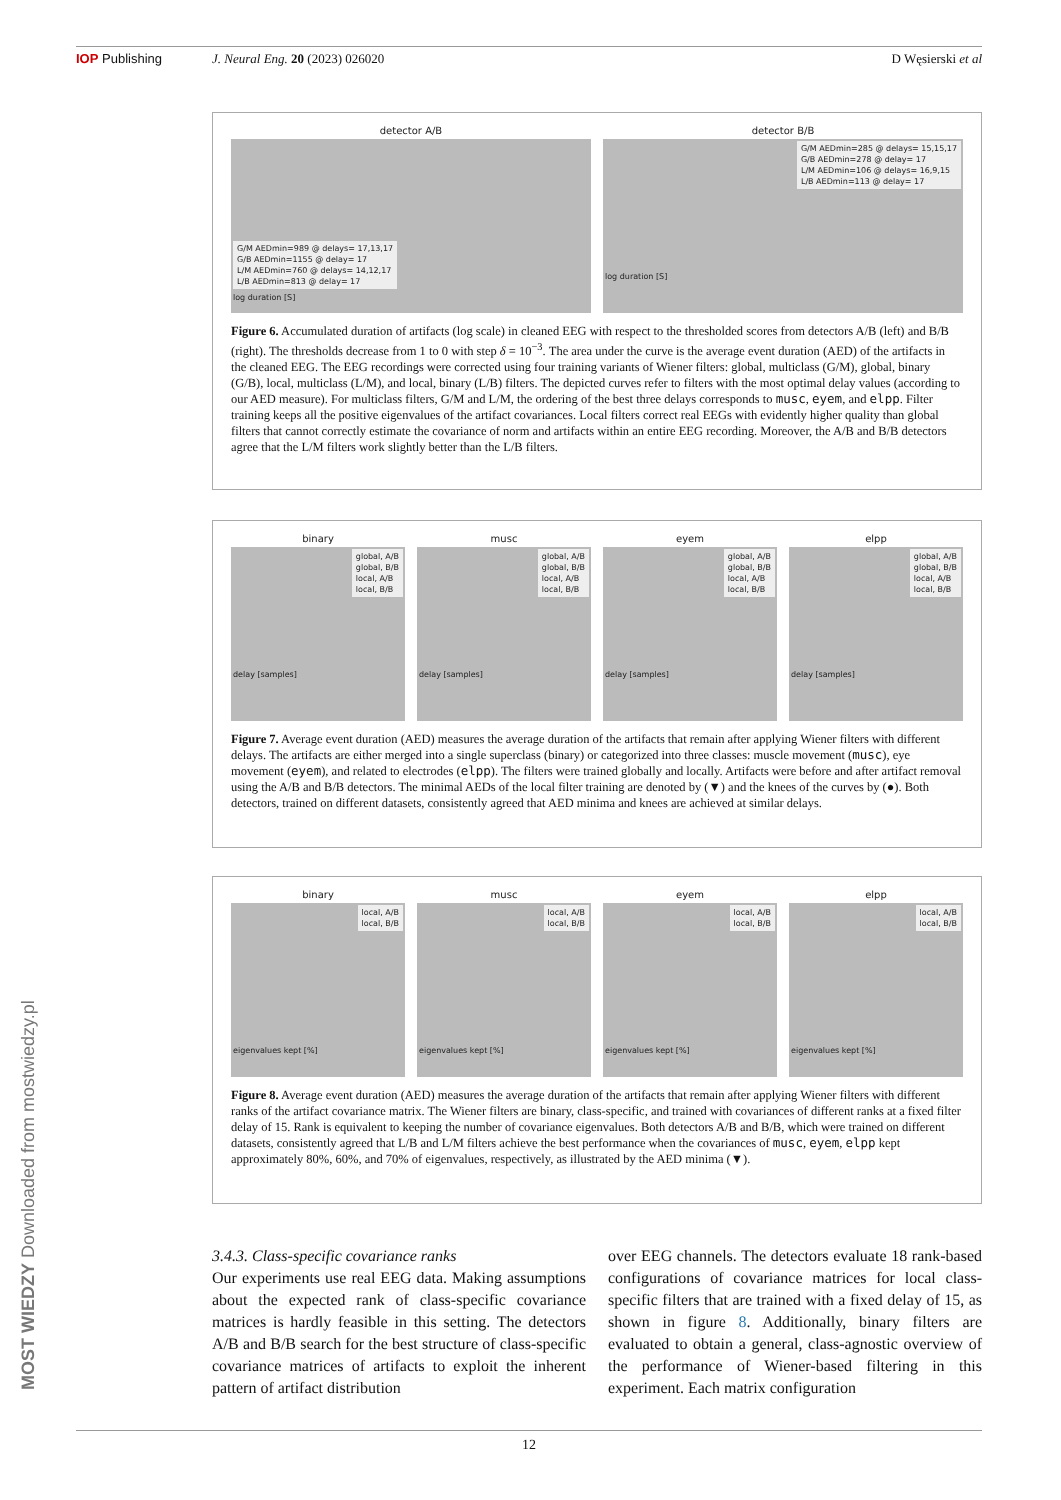IOP Publishing J. Neural Eng. 20 (2023) 026020 D Węsierski et al
detector A/B
G/M AEDmin=989 @ delays= 17,13,17
G/B AEDmin=1155 @ delay= 17
L/M AEDmin=760 @ delays= 14,12,17
L/B AEDmin=813 @ delay= 17
log duration [S]
detector B/B
G/M AEDmin=285 @ delays= 15,15,17
G/B AEDmin=278 @ delay= 17
L/M AEDmin=106 @ delays= 16,9,15
L/B AEDmin=113 @ delay= 17
log duration [S]
Figure 6. Accumulated duration of artifacts (log scale) in cleaned EEG with respect to the thresholded scores from detectors A/B (left) and B/B (right). The thresholds decrease from 1 to 0 with step δ = 10<sup>−3</sup>. The area under the curve is the average event duration (AED) of the artifacts in the cleaned EEG. The EEG recordings were corrected using four training variants of Wiener filters: global, multiclass (G/M), global, binary (G/B), local, multiclass (L/M), and local, binary (L/B) filters. The depicted curves refer to filters with the most optimal delay values (according to our AED measure). For multiclass filters, G/M and L/M, the ordering of the best three delays corresponds to musc, eyem, and elpp. Filter training keeps all the positive eigenvalues of the artifact covariances. Local filters correct real EEGs with evidently higher quality than global filters that cannot correctly estimate the covariance of norm and artifacts within an entire EEG recording. Moreover, the A/B and B/B detectors agree that the L/M filters work slightly better than the L/B filters.
binary
global, A/B
global, B/B
local, A/B
local, B/B
delay [samples]
musc
global, A/B
global, B/B
local, A/B
local, B/B
delay [samples]
eyem
global, A/B
global, B/B
local, A/B
local, B/B
delay [samples]
elpp
global, A/B
global, B/B
local, A/B
local, B/B
delay [samples]
Figure 7. Average event duration (AED) measures the average duration of the artifacts that remain after applying Wiener filters with different delays. The artifacts are either merged into a single superclass (binary) or categorized into three classes: muscle movement (musc), eye movement (eyem), and related to electrodes (elpp). The filters were trained globally and locally. Artifacts were before and after artifact removal using the A/B and B/B detectors. The minimal AEDs of the local filter training are denoted by (▼) and the knees of the curves by (●). Both detectors, trained on different datasets, consistently agreed that AED minima and knees are achieved at similar delays.
binary
local, A/B
local, B/B
eigenvalues kept [%]
musc
local, A/B
local, B/B
eigenvalues kept [%]
eyem
local, A/B
local, B/B
eigenvalues kept [%]
elpp
local, A/B
local, B/B
eigenvalues kept [%]
Figure 8. Average event duration (AED) measures the average duration of the artifacts that remain after applying Wiener filters with different ranks of the artifact covariance matrix. The Wiener filters are binary, class-specific, and trained with covariances of different ranks at a fixed filter delay of 15. Rank is equivalent to keeping the number of covariance eigenvalues. Both detectors A/B and B/B, which were trained on different datasets, consistently agreed that L/B and L/M filters achieve the best performance when the covariances of musc, eyem, elpp kept approximately 80%, 60%, and 70% of eigenvalues, respectively, as illustrated by the AED minima (▼).
3.4.3. Class-specific covariance ranks
Our experiments use real EEG data. Making assumptions about the expected rank of class-specific covariance matrices is hardly feasible in this setting. The detectors A/B and B/B search for the best structure of class-specific covariance matrices of artifacts to exploit the inherent pattern of artifact distribution
over EEG channels. The detectors evaluate 18 rank-based configurations of covariance matrices for local class-specific filters that are trained with a fixed delay of 15, as shown in figure 8. Additionally, binary filters are evaluated to obtain a general, class-agnostic overview of the performance of Wiener-based filtering in this experiment. Each matrix configuration
12
MOST WIEDZY Downloaded from mostwiedzy.pl